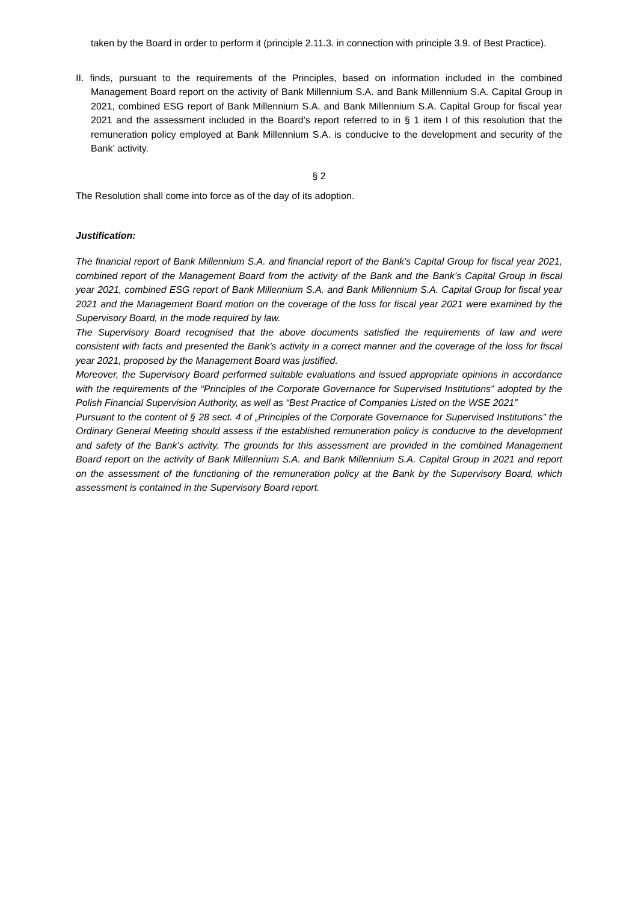taken by the Board in order to perform it (principle 2.11.3. in connection with principle 3.9. of Best Practice).
II. finds, pursuant to the requirements of the Principles, based on information included in the combined Management Board report on the activity of Bank Millennium S.A. and Bank Millennium S.A. Capital Group in 2021, combined ESG report of Bank Millennium S.A. and Bank Millennium S.A. Capital Group for fiscal year 2021 and the assessment included in the Board’s report referred to in § 1 item I of this resolution that the remuneration policy employed at Bank Millennium S.A. is conducive to the development and security of the Bank’ activity.
§ 2
The Resolution shall come into force as of the day of its adoption.
Justification:
The financial report of Bank Millennium S.A. and financial report of the Bank’s Capital Group for fiscal year 2021, combined report of the Management Board from the activity of the Bank and the Bank’s Capital Group in fiscal year 2021, combined ESG report of Bank Millennium S.A. and Bank Millennium S.A. Capital Group for fiscal year 2021 and the Management Board motion on the coverage of the loss for fiscal year 2021 were examined by the Supervisory Board, in the mode required by law.
The Supervisory Board recognised that the above documents satisfied the requirements of law and were consistent with facts and presented the Bank’s activity in a correct manner and the coverage of the loss for fiscal year 2021, proposed by the Management Board was justified.
Moreover, the Supervisory Board performed suitable evaluations and issued appropriate opinions in accordance with the requirements of the “Principles of the Corporate Governance for Supervised Institutions” adopted by the Polish Financial Supervision Authority, as well as “Best Practice of Companies Listed on the WSE 2021”
Pursuant to the content of § 28 sect. 4 of „Principles of the Corporate Governance for Supervised Institutions” the Ordinary General Meeting should assess if the established remuneration policy is conducive to the development and safety of the Bank’s activity. The grounds for this assessment are provided in the combined Management Board report on the activity of Bank Millennium S.A. and Bank Millennium S.A. Capital Group in 2021 and report on the assessment of the functioning of the remuneration policy at the Bank by the Supervisory Board, which assessment is contained in the Supervisory Board report.